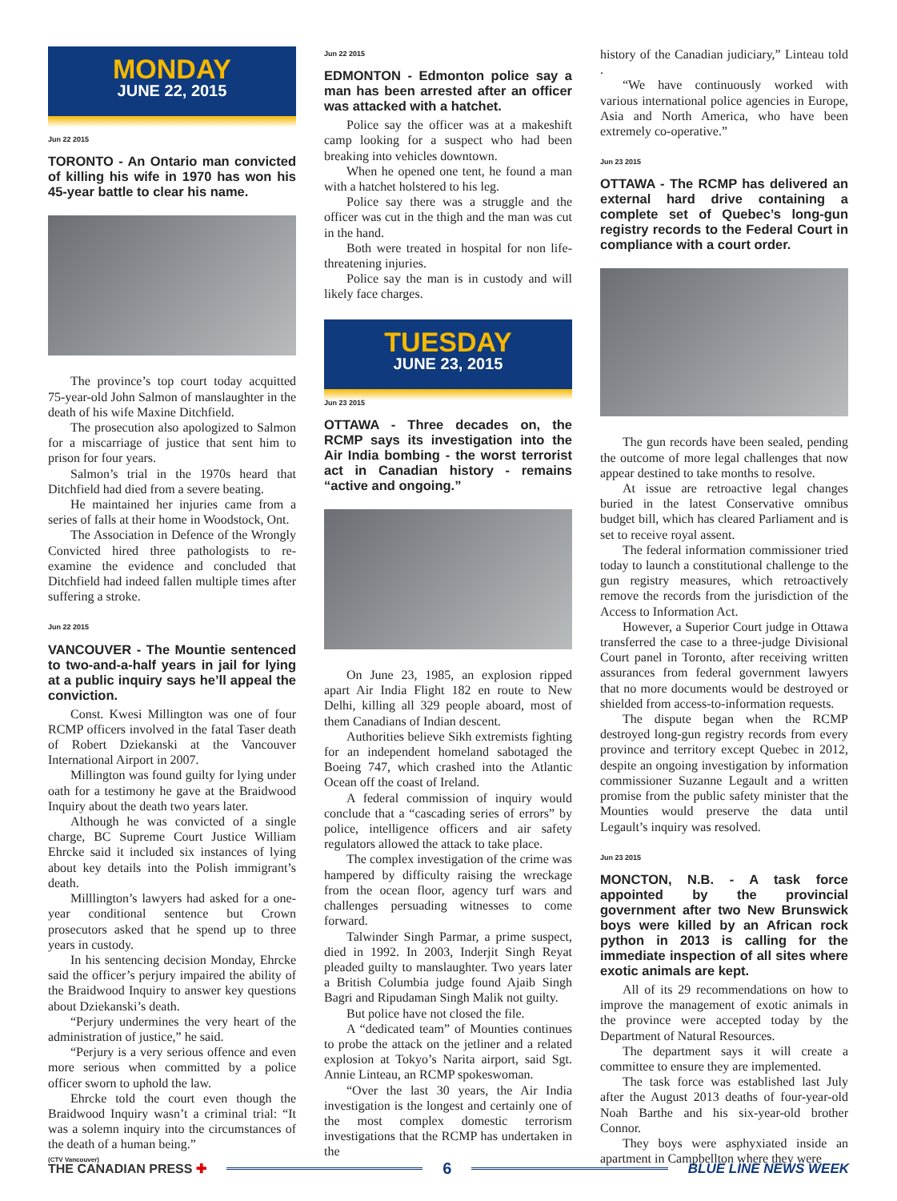MONDAY
JUNE 22, 2015
Jun 22 2015
TORONTO - An Ontario man convicted of killing his wife in 1970 has won his 45-year battle to clear his name.
The province’s top court today acquitted 75-year-old John Salmon of manslaughter in the death of his wife Maxine Ditchfield.
The prosecution also apologized to Salmon for a miscarriage of justice that sent him to prison for four years.
Salmon’s trial in the 1970s heard that Ditchfield had died from a severe beating.
He maintained her injuries came from a series of falls at their home in Woodstock, Ont.
The Association in Defence of the Wrongly Convicted hired three pathologists to re-examine the evidence and concluded that Ditchfield had indeed fallen multiple times after suffering a stroke.
Jun 22 2015
VANCOUVER - The Mountie sentenced to two-and-a-half years in jail for lying at a public inquiry says he’ll appeal the conviction.
Const. Kwesi Millington was one of four RCMP officers involved in the fatal Taser death of Robert Dziekanski at the Vancouver International Airport in 2007.
Millington was found guilty for lying under oath for a testimony he gave at the Braidwood Inquiry about the death two years later.
Although he was convicted of a single charge, BC Supreme Court Justice William Ehrcke said it included six instances of lying about key details into the Polish immigrant’s death.
Milllington’s lawyers had asked for a one-year conditional sentence but Crown prosecutors asked that he spend up to three years in custody.
In his sentencing decision Monday, Ehrcke said the officer’s perjury impaired the ability of the Braidwood Inquiry to answer key questions about Dziekanski’s death.
“Perjury undermines the very heart of the administration of justice,” he said.
“Perjury is a very serious offence and even more serious when committed by a police officer sworn to uphold the law.
Ehrcke told the court even though the Braidwood Inquiry wasn’t a criminal trial: “It was a solemn inquiry into the circumstances of the death of a human being.”
(CTV Vancouver)
Jun 22 2015
EDMONTON - Edmonton police say a man has been arrested after an officer was attacked with a hatchet.
Police say the officer was at a makeshift camp looking for a suspect who had been breaking into vehicles downtown.
When he opened one tent, he found a man with a hatchet holstered to his leg.
Police say there was a struggle and the officer was cut in the thigh and the man was cut in the hand.
Both were treated in hospital for non life-threatening injuries.
Police say the man is in custody and will likely face charges.
TUESDAY
JUNE 23, 2015
Jun 23 2015
OTTAWA - Three decades on, the RCMP says its investigation into the Air India bombing - the worst terrorist act in Canadian history - remains “active and ongoing.”
On June 23, 1985, an explosion ripped apart Air India Flight 182 en route to New Delhi, killing all 329 people aboard, most of them Canadians of Indian descent.
Authorities believe Sikh extremists fighting for an independent homeland sabotaged the Boeing 747, which crashed into the Atlantic Ocean off the coast of Ireland.
A federal commission of inquiry would conclude that a “cascading series of errors” by police, intelligence officers and air safety regulators allowed the attack to take place.
The complex investigation of the crime was hampered by difficulty raising the wreckage from the ocean floor, agency turf wars and challenges persuading witnesses to come forward.
Talwinder Singh Parmar, a prime suspect, died in 1992. In 2003, Inderjit Singh Reyat pleaded guilty to manslaughter. Two years later a British Columbia judge found Ajaib Singh Bagri and Ripudaman Singh Malik not guilty.
But police have not closed the file.
A “dedicated team” of Mounties continues to probe the attack on the jetliner and a related explosion at Tokyo’s Narita airport, said Sgt. Annie Linteau, an RCMP spokeswoman.
“Over the last 30 years, the Air India investigation is the longest and certainly one of the most complex domestic terrorism investigations that the RCMP has undertaken in the
history of the Canadian judiciary,” Linteau told .
“We have continuously worked with various international police agencies in Europe, Asia and North America, who have been extremely co-operative.”
Jun 23 2015
OTTAWA - The RCMP has delivered an external hard drive containing a complete set of Quebec’s long-gun registry records to the Federal Court in compliance with a court order.
The gun records have been sealed, pending the outcome of more legal challenges that now appear destined to take months to resolve.
At issue are retroactive legal changes buried in the latest Conservative omnibus budget bill, which has cleared Parliament and is set to receive royal assent.
The federal information commissioner tried today to launch a constitutional challenge to the gun registry measures, which retroactively remove the records from the jurisdiction of the Access to Information Act.
However, a Superior Court judge in Ottawa transferred the case to a three-judge Divisional Court panel in Toronto, after receiving written assurances from federal government lawyers that no more documents would be destroyed or shielded from access-to-information requests.
The dispute began when the RCMP destroyed long-gun registry records from every province and territory except Quebec in 2012, despite an ongoing investigation by information commissioner Suzanne Legault and a written promise from the public safety minister that the Mounties would preserve the data until Legault’s inquiry was resolved.
Jun 23 2015
MONCTON, N.B. - A task force appointed by the provincial government after two New Brunswick boys were killed by an African rock python in 2013 is calling for the immediate inspection of all sites where exotic animals are kept.
All of its 29 recommendations on how to improve the management of exotic animals in the province were accepted today by the Department of Natural Resources.
The department says it will create a committee to ensure they are implemented.
The task force was established last July after the August 2013 deaths of four-year-old Noah Barthe and his six-year-old brother Connor.
They boys were asphyxiated inside an apartment in Campbellton where they were
THE CANADIAN PRESS ✚ 6 BLUE LINE NEWS WEEK